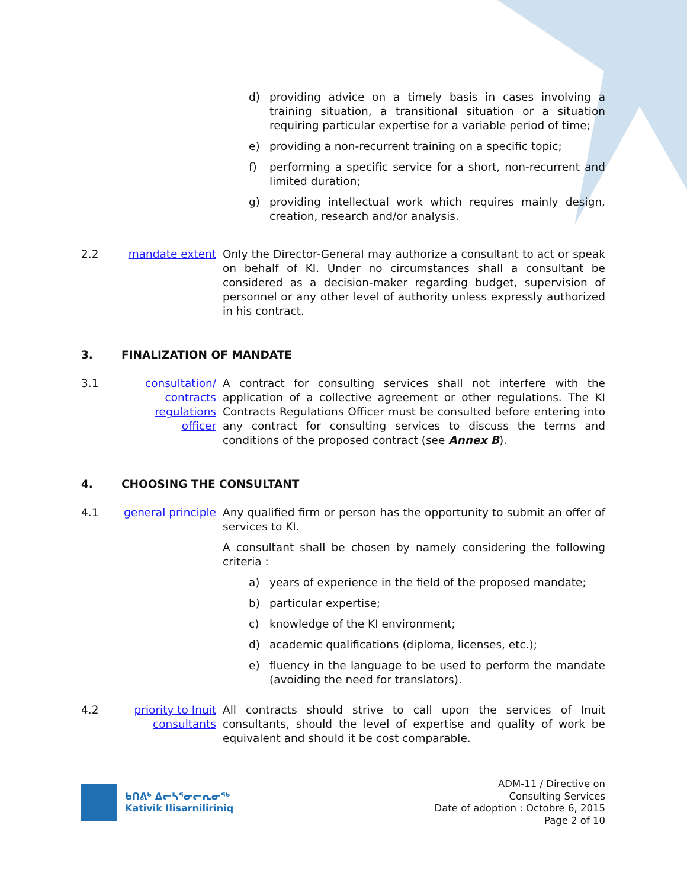d) providing advice on a timely basis in cases involving a training situation, a transitional situation or a situation requiring particular expertise for a variable period of time;
e) providing a non-recurrent training on a specific topic;
f) performing a specific service for a short, non-recurrent and limited duration;
g) providing intellectual work which requires mainly design, creation, research and/or analysis.
2.2 mandate extent Only the Director-General may authorize a consultant to act or speak on behalf of KI. Under no circumstances shall a consultant be considered as a decision-maker regarding budget, supervision of personnel or any other level of authority unless expressly authorized in his contract.
3. FINALIZATION OF MANDATE
3.1 consultation/ contracts regulations officer
A contract for consulting services shall not interfere with the application of a collective agreement or other regulations. The KI Contracts Regulations Officer must be consulted before entering into any contract for consulting services to discuss the terms and conditions of the proposed contract (see Annex B).
4. CHOOSING THE CONSULTANT
4.1 general principle
Any qualified firm or person has the opportunity to submit an offer of services to KI.
A consultant shall be chosen by namely considering the following criteria :
a) years of experience in the field of the proposed mandate;
b) particular expertise;
c) knowledge of the KI environment;
d) academic qualifications (diploma, licenses, etc.);
e) fluency in the language to be used to perform the mandate (avoiding the need for translators).
4.2 priority to Inuit consultants
All contracts should strive to call upon the services of Inuit consultants, should the level of expertise and quality of work be equivalent and should it be cost comparable.
ᑲᑎᕕᒃ ᐃᓕᓴᕐᓂᓕᕆᓂᖅ
Kativik Ilisarniliriniq
ADM-11 / Directive on
Consulting Services
Date of adoption : Octobre 6, 2015
Page 2 of 10